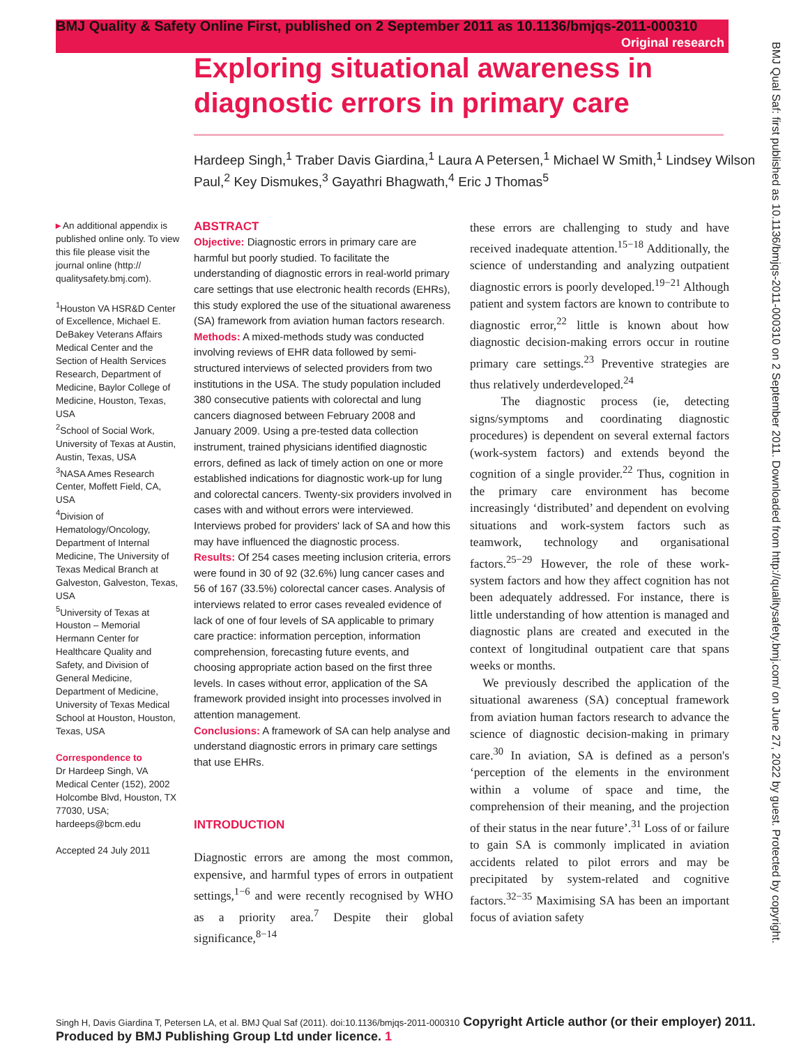BMJ Quality & Safety Online First, published on 2 September 2011 as 10.1136/bmjqs-2011-000310
Original research
Exploring situational awareness in diagnostic errors in primary care
Hardeep Singh,<sup>1</sup> Traber Davis Giardina,<sup>1</sup> Laura A Petersen,<sup>1</sup> Michael W Smith,<sup>1</sup> Lindsey Wilson Paul,<sup>2</sup> Key Dismukes,<sup>3</sup> Gayathri Bhagwath,<sup>4</sup> Eric J Thomas<sup>5</sup>
▸ An additional appendix is published online only. To view this file please visit the journal online (http:// qualitysafety.bmj.com).
<sup>1</sup> Houston VA HSR&D Center of Excellence, Michael E. DeBakey Veterans Affairs Medical Center and the Section of Health Services Research, Department of Medicine, Baylor College of Medicine, Houston, Texas, USA
<sup>2</sup> School of Social Work, University of Texas at Austin, Austin, Texas, USA
<sup>3</sup> NASA Ames Research Center, Moffett Field, CA, USA
<sup>4</sup> Division of Hematology/Oncology, Department of Internal Medicine, The University of Texas Medical Branch at Galveston, Galveston, Texas, USA
<sup>5</sup> University of Texas at Houston – Memorial Hermann Center for Healthcare Quality and Safety, and Division of General Medicine, Department of Medicine, University of Texas Medical School at Houston, Houston, Texas, USA
Correspondence to
Dr Hardeep Singh, VA Medical Center (152), 2002 Holcombe Blvd, Houston, TX 77030, USA; hardeeps@bcm.edu
Accepted 24 July 2011
ABSTRACT
Objective: Diagnostic errors in primary care are harmful but poorly studied. To facilitate the understanding of diagnostic errors in real-world primary care settings that use electronic health records (EHRs), this study explored the use of the situational awareness (SA) framework from aviation human factors research.
Methods: A mixed-methods study was conducted involving reviews of EHR data followed by semi-structured interviews of selected providers from two institutions in the USA. The study population included 380 consecutive patients with colorectal and lung cancers diagnosed between February 2008 and January 2009. Using a pre-tested data collection instrument, trained physicians identified diagnostic errors, defined as lack of timely action on one or more established indications for diagnostic work-up for lung and colorectal cancers. Twenty-six providers involved in cases with and without errors were interviewed. Interviews probed for providers' lack of SA and how this may have influenced the diagnostic process.
Results: Of 254 cases meeting inclusion criteria, errors were found in 30 of 92 (32.6%) lung cancer cases and 56 of 167 (33.5%) colorectal cancer cases. Analysis of interviews related to error cases revealed evidence of lack of one of four levels of SA applicable to primary care practice: information perception, information comprehension, forecasting future events, and choosing appropriate action based on the first three levels. In cases without error, application of the SA framework provided insight into processes involved in attention management.
Conclusions: A framework of SA can help analyse and understand diagnostic errors in primary care settings that use EHRs.
INTRODUCTION
Diagnostic errors are among the most common, expensive, and harmful types of errors in outpatient settings,<sup>1−6</sup> and were recently recognised by WHO as a priority area.<sup>7</sup> Despite their global significance,<sup>8−14</sup>
these errors are challenging to study and have received inadequate attention.<sup>15−18</sup> Additionally, the science of understanding and analyzing outpatient diagnostic errors is poorly developed.<sup>19−21</sup> Although patient and system factors are known to contribute to diagnostic error,<sup>22</sup> little is known about how diagnostic decision-making errors occur in routine primary care settings.<sup>23</sup> Preventive strategies are thus relatively underdeveloped.<sup>24</sup>
The diagnostic process (ie, detecting signs/symptoms and coordinating diagnostic procedures) is dependent on several external factors (work-system factors) and extends beyond the cognition of a single provider.<sup>22</sup> Thus, cognition in the primary care environment has become increasingly ‘distributed’ and dependent on evolving situations and work-system factors such as teamwork, technology and organisational factors.<sup>25−29</sup> However, the role of these work-system factors and how they affect cognition has not been adequately addressed. For instance, there is little understanding of how attention is managed and diagnostic plans are created and executed in the context of longitudinal outpatient care that spans weeks or months.
We previously described the application of the situational awareness (SA) conceptual framework from aviation human factors research to advance the science of diagnostic decision-making in primary care.<sup>30</sup> In aviation, SA is defined as a person's ‘perception of the elements in the environment within a volume of space and time, the comprehension of their meaning, and the projection of their status in the near future’.<sup>31</sup> Loss of or failure to gain SA is commonly implicated in aviation accidents related to pilot errors and may be precipitated by system-related and cognitive factors.<sup>32−35</sup> Maximising SA has been an important focus of aviation safety
BMJ Qual Saf: first published as 10.1136/bmjqs-2011-000310 on 2 September 2011. Downloaded from http://qualitysafety.bmj.com/ on June 27, 2022 by guest. Protected by copyright.
Singh H, Davis Giardina T, Petersen LA, et al. BMJ Qual Saf (2011). doi:10.1136/bmjqs-2011-000310 Copyright Article author (or their employer) 2011. Produced by BMJ Publishing Group Ltd under licence. 1